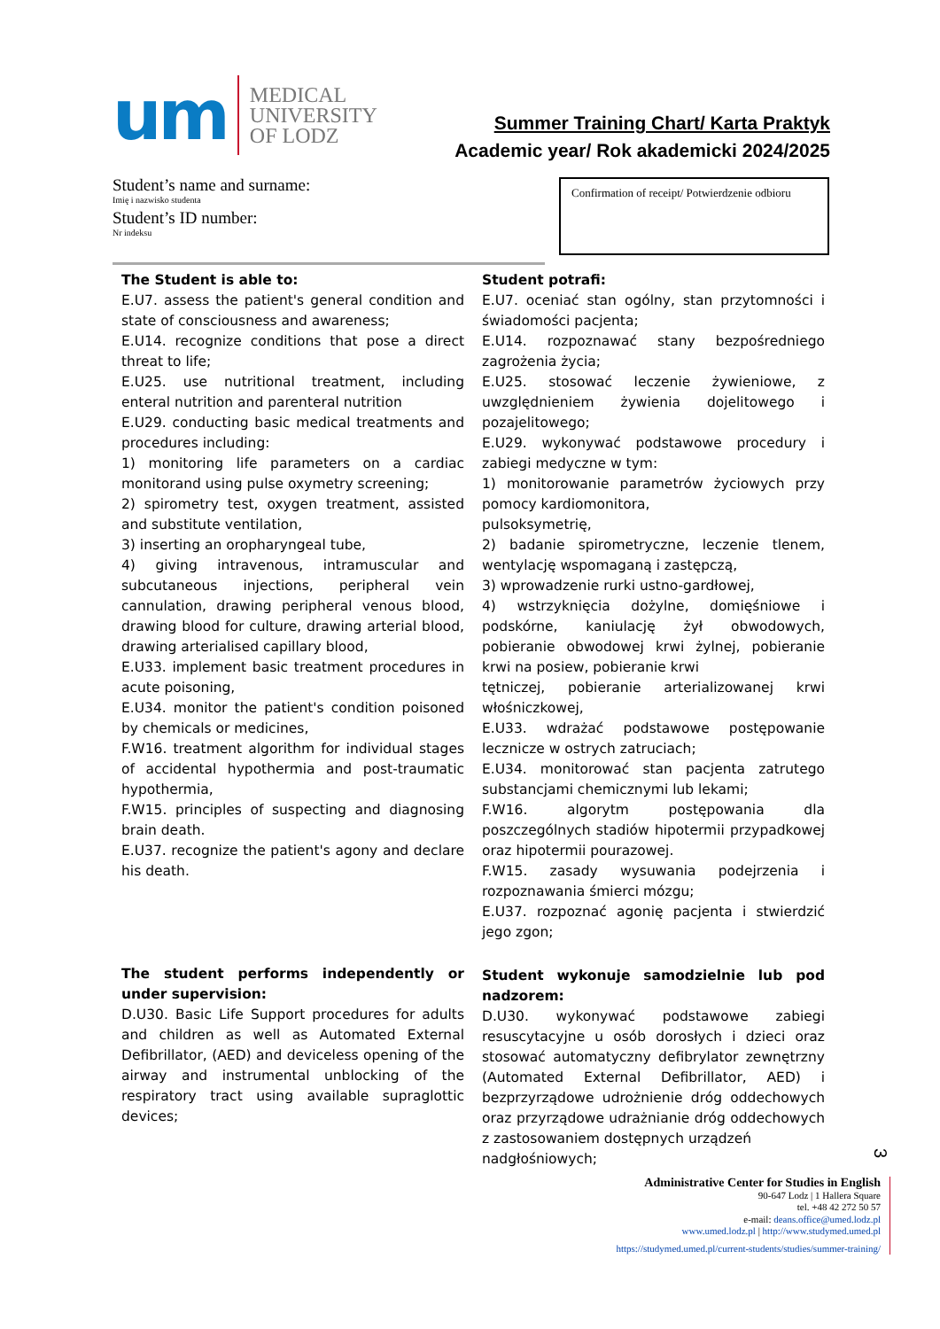um
MEDICAL
UNIVERSITY
OF LODZ
Summer Training Chart/ Karta Praktyk
Academic year/ Rok akademicki 2024/2025
Student’s name and surname:
Imię i nazwisko studenta
Student’s ID number:
Nr indeksu
Confirmation of receipt/ Potwierdzenie odbioru
The Student is able to:
E.U7. assess the patient's general condition and state of consciousness and awareness;
E.U14. recognize conditions that pose a direct threat to life;
E.U25. use nutritional treatment, including enteral nutrition and parenteral nutrition
E.U29. conducting basic medical treatments and procedures including:
1) monitoring life parameters on a cardiac monitorand using pulse oxymetry screening;
2) spirometry test, oxygen treatment, assisted and substitute ventilation,
3) inserting an oropharyngeal tube,
4) giving intravenous, intramuscular and subcutaneous injections, peripheral vein cannulation, drawing peripheral venous blood, drawing blood for culture, drawing arterial blood, drawing arterialised capillary blood,
E.U33. implement basic treatment procedures in acute poisoning,
E.U34. monitor the patient's condition poisoned by chemicals or medicines,
F.W16. treatment algorithm for individual stages of accidental hypothermia and post-traumatic hypothermia,
F.W15. principles of suspecting and diagnosing brain death.
E.U37. recognize the patient's agony and declare his death.
The student performs independently or under supervision:
D.U30. Basic Life Support procedures for adults and children as well as Automated External Defibrillator, (AED) and deviceless opening of the airway and instrumental unblocking of the respiratory tract using available supraglottic devices;
Student potrafi:
E.U7. oceniać stan ogólny, stan przytomności i świadomości pacjenta;
E.U14. rozpoznawać stany bezpośredniego zagrożenia życia;
E.U25. stosować leczenie żywieniowe, z uwzględnieniem żywienia dojelitowego i pozajelitowego;
E.U29. wykonywać podstawowe procedury i zabiegi medyczne w tym:
1) monitorowanie parametrów życiowych przy pomocy kardiomonitora,
pulsoksymetrię,
2) badanie spirometryczne, leczenie tlenem, wentylację wspomaganą i zastępczą,
3) wprowadzenie rurki ustno-gardłowej,
4) wstrzyknięcia dożylne, domięśniowe i podskórne, kaniulację żył obwodowych, pobieranie obwodowej krwi żylnej, pobieranie krwi na posiew, pobieranie krwi
tętniczej, pobieranie arterializowanej krwi włośniczkowej,
E.U33. wdrażać podstawowe postępowanie lecznicze w ostrych zatruciach;
E.U34. monitorować stan pacjenta zatrutego substancjami chemicznymi lub lekami;
F.W16. algorytm postępowania dla poszczególnych stadiów hipotermii przypadkowej oraz hipotermii pourazowej.
F.W15. zasady wysuwania podejrzenia i rozpoznawania śmierci mózgu;
E.U37. rozpoznać agonię pacjenta i stwierdzić jego zgon;
Student wykonuje samodzielnie lub pod nadzorem:
D.U30. wykonywać podstawowe zabiegi resuscytacyjne u osób dorosłych i dzieci oraz stosować automatyczny defibrylator zewnętrzny (Automated External Defibrillator, AED) i bezprzyrządowe udrożnienie dróg oddechowych oraz przyrządowe udrażnianie dróg oddechowych z zastosowaniem dostępnych urządzeń
nadgłośniowych;
3
Administrative Center for Studies in English
90-647 Lodz | 1 Hallera Square
tel. +48 42 272 50 57
e-mail: deans.office@umed.lodz.pl
www.umed.lodz.pl | http://www.studymed.umed.pl
https://studymed.umed.pl/current-students/studies/summer-training/